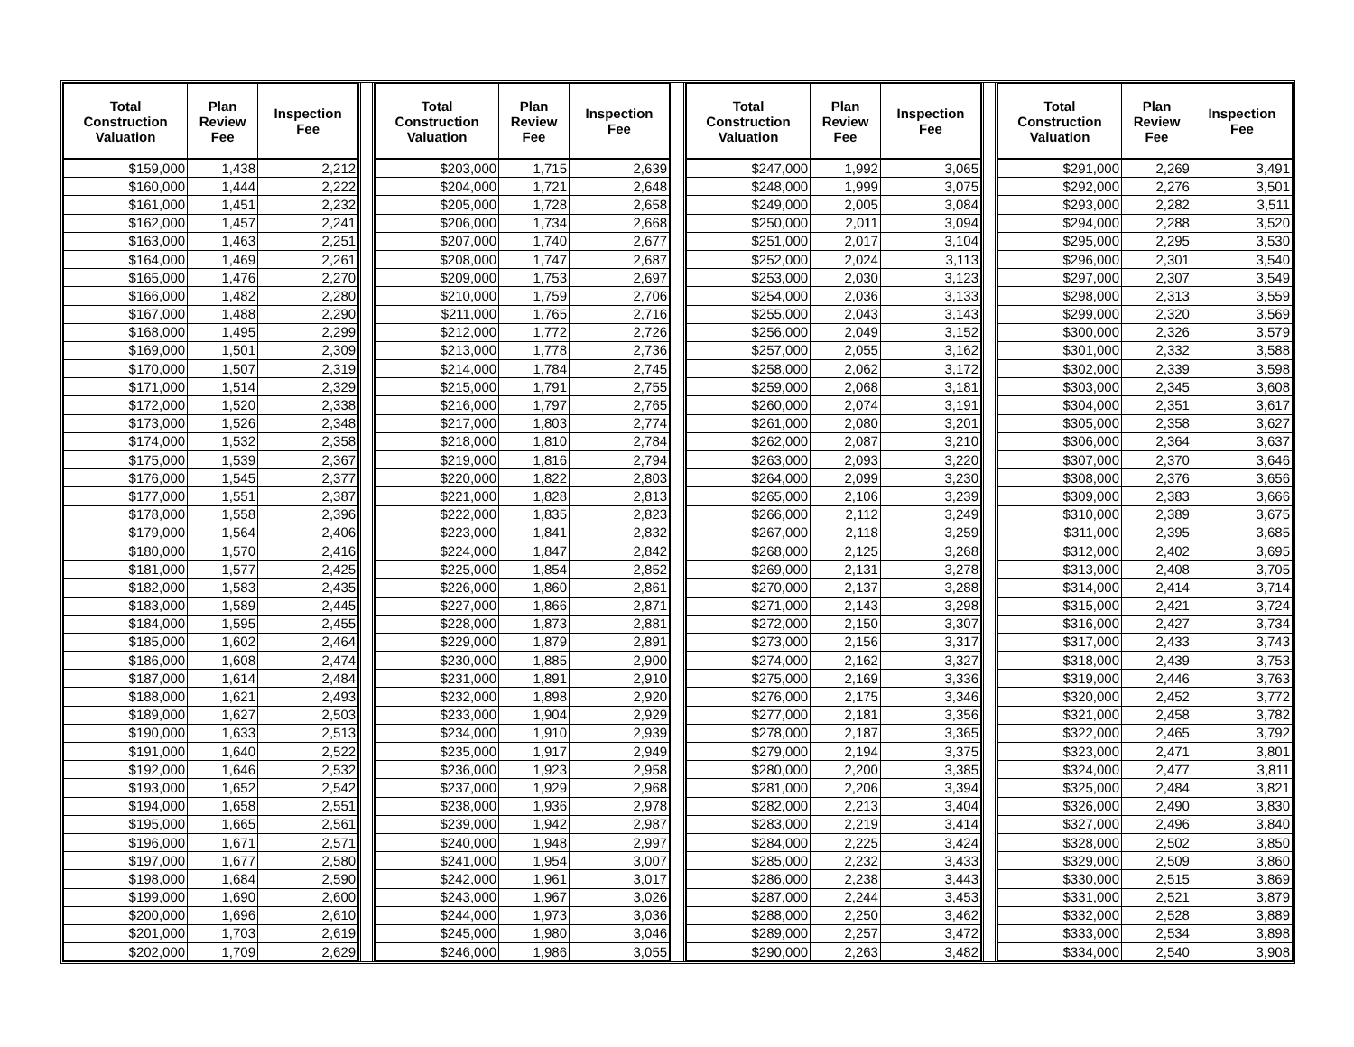| Total Construction Valuation | Plan Review Fee | Inspection Fee |
| --- | --- | --- |
| $159,000 | 1,438 | 2,212 |
| $160,000 | 1,444 | 2,222 |
| $161,000 | 1,451 | 2,232 |
| $162,000 | 1,457 | 2,241 |
| $163,000 | 1,463 | 2,251 |
| $164,000 | 1,469 | 2,261 |
| $165,000 | 1,476 | 2,270 |
| $166,000 | 1,482 | 2,280 |
| $167,000 | 1,488 | 2,290 |
| $168,000 | 1,495 | 2,299 |
| $169,000 | 1,501 | 2,309 |
| $170,000 | 1,507 | 2,319 |
| $171,000 | 1,514 | 2,329 |
| $172,000 | 1,520 | 2,338 |
| $173,000 | 1,526 | 2,348 |
| $174,000 | 1,532 | 2,358 |
| $175,000 | 1,539 | 2,367 |
| $176,000 | 1,545 | 2,377 |
| $177,000 | 1,551 | 2,387 |
| $178,000 | 1,558 | 2,396 |
| $179,000 | 1,564 | 2,406 |
| $180,000 | 1,570 | 2,416 |
| $181,000 | 1,577 | 2,425 |
| $182,000 | 1,583 | 2,435 |
| $183,000 | 1,589 | 2,445 |
| $184,000 | 1,595 | 2,455 |
| $185,000 | 1,602 | 2,464 |
| $186,000 | 1,608 | 2,474 |
| $187,000 | 1,614 | 2,484 |
| $188,000 | 1,621 | 2,493 |
| $189,000 | 1,627 | 2,503 |
| $190,000 | 1,633 | 2,513 |
| $191,000 | 1,640 | 2,522 |
| $192,000 | 1,646 | 2,532 |
| $193,000 | 1,652 | 2,542 |
| $194,000 | 1,658 | 2,551 |
| $195,000 | 1,665 | 2,561 |
| $196,000 | 1,671 | 2,571 |
| $197,000 | 1,677 | 2,580 |
| $198,000 | 1,684 | 2,590 |
| $199,000 | 1,690 | 2,600 |
| $200,000 | 1,696 | 2,610 |
| $201,000 | 1,703 | 2,619 |
| $202,000 | 1,709 | 2,629 |
| Total Construction Valuation | Plan Review Fee | Inspection Fee |
| --- | --- | --- |
| $203,000 | 1,715 | 2,639 |
| $204,000 | 1,721 | 2,648 |
| $205,000 | 1,728 | 2,658 |
| $206,000 | 1,734 | 2,668 |
| $207,000 | 1,740 | 2,677 |
| $208,000 | 1,747 | 2,687 |
| $209,000 | 1,753 | 2,697 |
| $210,000 | 1,759 | 2,706 |
| $211,000 | 1,765 | 2,716 |
| $212,000 | 1,772 | 2,726 |
| $213,000 | 1,778 | 2,736 |
| $214,000 | 1,784 | 2,745 |
| $215,000 | 1,791 | 2,755 |
| $216,000 | 1,797 | 2,765 |
| $217,000 | 1,803 | 2,774 |
| $218,000 | 1,810 | 2,784 |
| $219,000 | 1,816 | 2,794 |
| $220,000 | 1,822 | 2,803 |
| $221,000 | 1,828 | 2,813 |
| $222,000 | 1,835 | 2,823 |
| $223,000 | 1,841 | 2,832 |
| $224,000 | 1,847 | 2,842 |
| $225,000 | 1,854 | 2,852 |
| $226,000 | 1,860 | 2,861 |
| $227,000 | 1,866 | 2,871 |
| $228,000 | 1,873 | 2,881 |
| $229,000 | 1,879 | 2,891 |
| $230,000 | 1,885 | 2,900 |
| $231,000 | 1,891 | 2,910 |
| $232,000 | 1,898 | 2,920 |
| $233,000 | 1,904 | 2,929 |
| $234,000 | 1,910 | 2,939 |
| $235,000 | 1,917 | 2,949 |
| $236,000 | 1,923 | 2,958 |
| $237,000 | 1,929 | 2,968 |
| $238,000 | 1,936 | 2,978 |
| $239,000 | 1,942 | 2,987 |
| $240,000 | 1,948 | 2,997 |
| $241,000 | 1,954 | 3,007 |
| $242,000 | 1,961 | 3,017 |
| $243,000 | 1,967 | 3,026 |
| $244,000 | 1,973 | 3,036 |
| $245,000 | 1,980 | 3,046 |
| $246,000 | 1,986 | 3,055 |
| Total Construction Valuation | Plan Review Fee | Inspection Fee |
| --- | --- | --- |
| $247,000 | 1,992 | 3,065 |
| $248,000 | 1,999 | 3,075 |
| $249,000 | 2,005 | 3,084 |
| $250,000 | 2,011 | 3,094 |
| $251,000 | 2,017 | 3,104 |
| $252,000 | 2,024 | 3,113 |
| $253,000 | 2,030 | 3,123 |
| $254,000 | 2,036 | 3,133 |
| $255,000 | 2,043 | 3,143 |
| $256,000 | 2,049 | 3,152 |
| $257,000 | 2,055 | 3,162 |
| $258,000 | 2,062 | 3,172 |
| $259,000 | 2,068 | 3,181 |
| $260,000 | 2,074 | 3,191 |
| $261,000 | 2,080 | 3,201 |
| $262,000 | 2,087 | 3,210 |
| $263,000 | 2,093 | 3,220 |
| $264,000 | 2,099 | 3,230 |
| $265,000 | 2,106 | 3,239 |
| $266,000 | 2,112 | 3,249 |
| $267,000 | 2,118 | 3,259 |
| $268,000 | 2,125 | 3,268 |
| $269,000 | 2,131 | 3,278 |
| $270,000 | 2,137 | 3,288 |
| $271,000 | 2,143 | 3,298 |
| $272,000 | 2,150 | 3,307 |
| $273,000 | 2,156 | 3,317 |
| $274,000 | 2,162 | 3,327 |
| $275,000 | 2,169 | 3,336 |
| $276,000 | 2,175 | 3,346 |
| $277,000 | 2,181 | 3,356 |
| $278,000 | 2,187 | 3,365 |
| $279,000 | 2,194 | 3,375 |
| $280,000 | 2,200 | 3,385 |
| $281,000 | 2,206 | 3,394 |
| $282,000 | 2,213 | 3,404 |
| $283,000 | 2,219 | 3,414 |
| $284,000 | 2,225 | 3,424 |
| $285,000 | 2,232 | 3,433 |
| $286,000 | 2,238 | 3,443 |
| $287,000 | 2,244 | 3,453 |
| $288,000 | 2,250 | 3,462 |
| $289,000 | 2,257 | 3,472 |
| $290,000 | 2,263 | 3,482 |
| Total Construction Valuation | Plan Review Fee | Inspection Fee |
| --- | --- | --- |
| $291,000 | 2,269 | 3,491 |
| $292,000 | 2,276 | 3,501 |
| $293,000 | 2,282 | 3,511 |
| $294,000 | 2,288 | 3,520 |
| $295,000 | 2,295 | 3,530 |
| $296,000 | 2,301 | 3,540 |
| $297,000 | 2,307 | 3,549 |
| $298,000 | 2,313 | 3,559 |
| $299,000 | 2,320 | 3,569 |
| $300,000 | 2,326 | 3,579 |
| $301,000 | 2,332 | 3,588 |
| $302,000 | 2,339 | 3,598 |
| $303,000 | 2,345 | 3,608 |
| $304,000 | 2,351 | 3,617 |
| $305,000 | 2,358 | 3,627 |
| $306,000 | 2,364 | 3,637 |
| $307,000 | 2,370 | 3,646 |
| $308,000 | 2,376 | 3,656 |
| $309,000 | 2,383 | 3,666 |
| $310,000 | 2,389 | 3,675 |
| $311,000 | 2,395 | 3,685 |
| $312,000 | 2,402 | 3,695 |
| $313,000 | 2,408 | 3,705 |
| $314,000 | 2,414 | 3,714 |
| $315,000 | 2,421 | 3,724 |
| $316,000 | 2,427 | 3,734 |
| $317,000 | 2,433 | 3,743 |
| $318,000 | 2,439 | 3,753 |
| $319,000 | 2,446 | 3,763 |
| $320,000 | 2,452 | 3,772 |
| $321,000 | 2,458 | 3,782 |
| $322,000 | 2,465 | 3,792 |
| $323,000 | 2,471 | 3,801 |
| $324,000 | 2,477 | 3,811 |
| $325,000 | 2,484 | 3,821 |
| $326,000 | 2,490 | 3,830 |
| $327,000 | 2,496 | 3,840 |
| $328,000 | 2,502 | 3,850 |
| $329,000 | 2,509 | 3,860 |
| $330,000 | 2,515 | 3,869 |
| $331,000 | 2,521 | 3,879 |
| $332,000 | 2,528 | 3,889 |
| $333,000 | 2,534 | 3,898 |
| $334,000 | 2,540 | 3,908 |